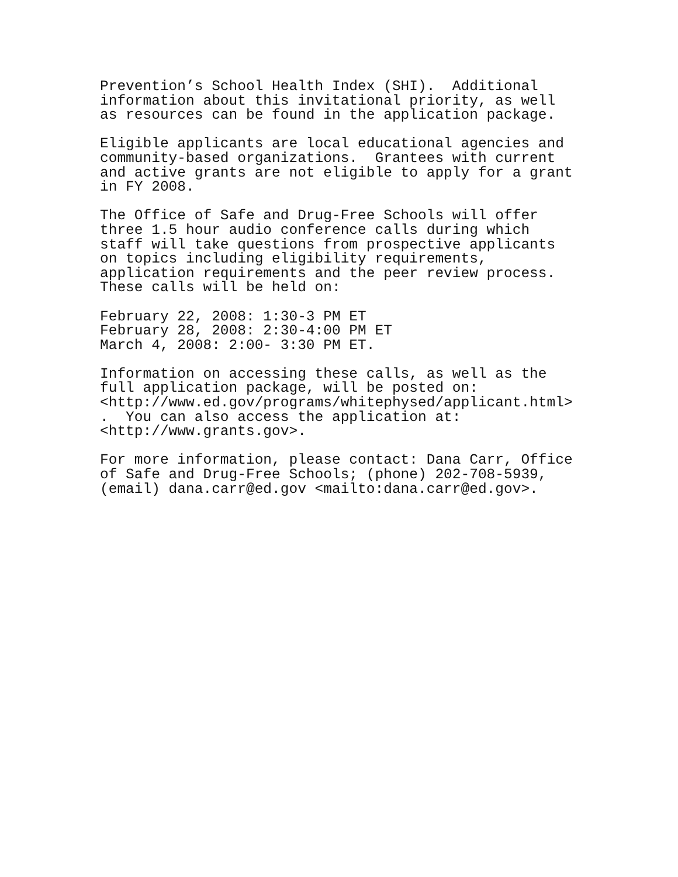Prevention’s School Health Index (SHI). Additional information about this invitational priority, as well as resources can be found in the application package.
Eligible applicants are local educational agencies and community-based organizations. Grantees with current and active grants are not eligible to apply for a grant in FY 2008.
The Office of Safe and Drug-Free Schools will offer three 1.5 hour audio conference calls during which staff will take questions from prospective applicants on topics including eligibility requirements, application requirements and the peer review process. These calls will be held on:
February 22, 2008: 1:30-3 PM ET February 28, 2008: 2:30-4:00 PM ET March 4, 2008: 2:00- 3:30 PM ET.
Information on accessing these calls, as well as the full application package, will be posted on: <http://www.ed.gov/programs/whitephysed/applicant.html> . You can also access the application at: <http://www.grants.gov>.
For more information, please contact: Dana Carr, Office of Safe and Drug-Free Schools; (phone) 202-708-5939, (email) dana.carr@ed.gov <mailto:dana.carr@ed.gov>.